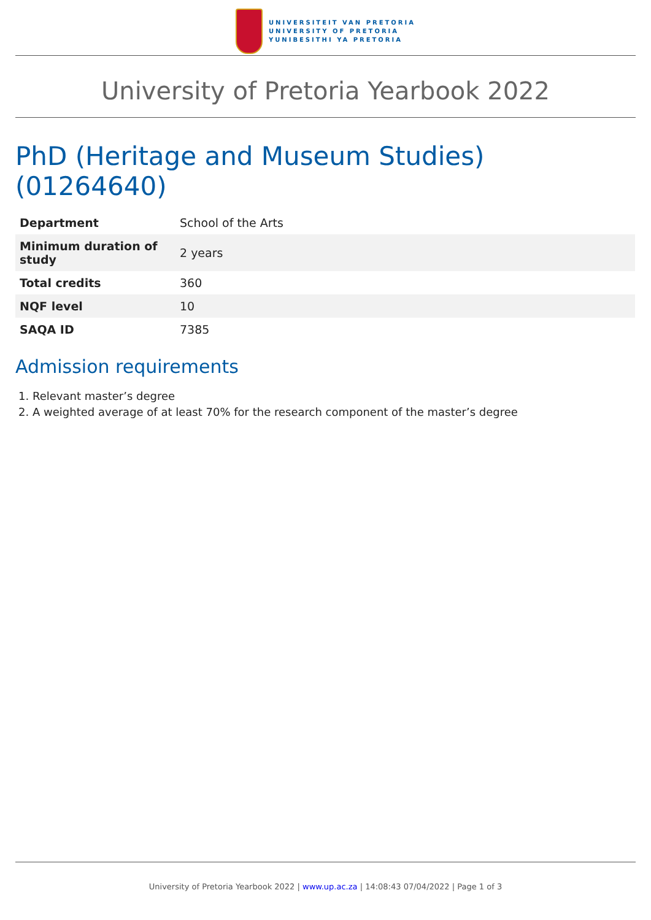UNIVERSITEIT VAN PRETORIA
UNIVERSITY OF PRETORIA
YUNIBESITHI YA PRETORIA
University of Pretoria Yearbook 2022
PhD (Heritage and Museum Studies) (01264640)
| Department | School of the Arts |
| Minimum duration of study | 2 years |
| Total credits | 360 |
| NQF level | 10 |
| SAQA ID | 7385 |
Admission requirements
1. Relevant master’s degree
2. A weighted average of at least 70% for the research component of the master’s degree
University of Pretoria Yearbook 2022 | www.up.ac.za | 14:08:43 07/04/2022 | Page 1 of 3